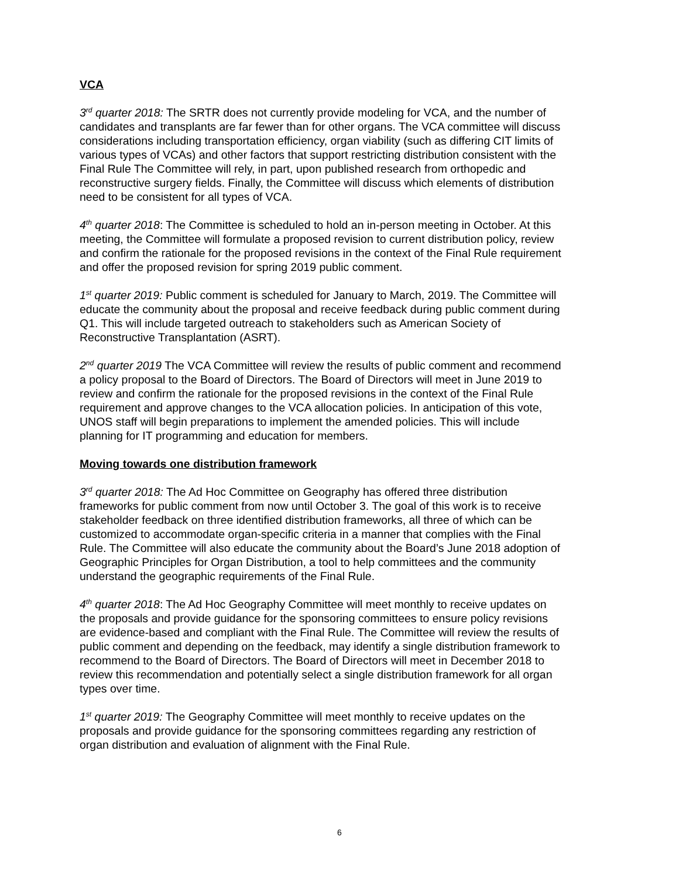VCA
3<sup>rd</sup> quarter 2018: The SRTR does not currently provide modeling for VCA, and the number of candidates and transplants are far fewer than for other organs. The VCA committee will discuss considerations including transportation efficiency, organ viability (such as differing CIT limits of various types of VCAs) and other factors that support restricting distribution consistent with the Final Rule The Committee will rely, in part, upon published research from orthopedic and reconstructive surgery fields. Finally, the Committee will discuss which elements of distribution need to be consistent for all types of VCA.
4<sup>th</sup> quarter 2018: The Committee is scheduled to hold an in-person meeting in October. At this meeting, the Committee will formulate a proposed revision to current distribution policy, review and confirm the rationale for the proposed revisions in the context of the Final Rule requirement and offer the proposed revision for spring 2019 public comment.
1<sup>st</sup> quarter 2019: Public comment is scheduled for January to March, 2019. The Committee will educate the community about the proposal and receive feedback during public comment during Q1. This will include targeted outreach to stakeholders such as American Society of Reconstructive Transplantation (ASRT).
2<sup>nd</sup> quarter 2019 The VCA Committee will review the results of public comment and recommend a policy proposal to the Board of Directors. The Board of Directors will meet in June 2019 to review and confirm the rationale for the proposed revisions in the context of the Final Rule requirement and approve changes to the VCA allocation policies. In anticipation of this vote, UNOS staff will begin preparations to implement the amended policies. This will include planning for IT programming and education for members.
Moving towards one distribution framework
3<sup>rd</sup> quarter 2018: The Ad Hoc Committee on Geography has offered three distribution frameworks for public comment from now until October 3. The goal of this work is to receive stakeholder feedback on three identified distribution frameworks, all three of which can be customized to accommodate organ-specific criteria in a manner that complies with the Final Rule. The Committee will also educate the community about the Board’s June 2018 adoption of Geographic Principles for Organ Distribution, a tool to help committees and the community understand the geographic requirements of the Final Rule.
4<sup>th</sup> quarter 2018: The Ad Hoc Geography Committee will meet monthly to receive updates on the proposals and provide guidance for the sponsoring committees to ensure policy revisions are evidence-based and compliant with the Final Rule. The Committee will review the results of public comment and depending on the feedback, may identify a single distribution framework to recommend to the Board of Directors. The Board of Directors will meet in December 2018 to review this recommendation and potentially select a single distribution framework for all organ types over time.
1<sup>st</sup> quarter 2019: The Geography Committee will meet monthly to receive updates on the proposals and provide guidance for the sponsoring committees regarding any restriction of organ distribution and evaluation of alignment with the Final Rule.
6